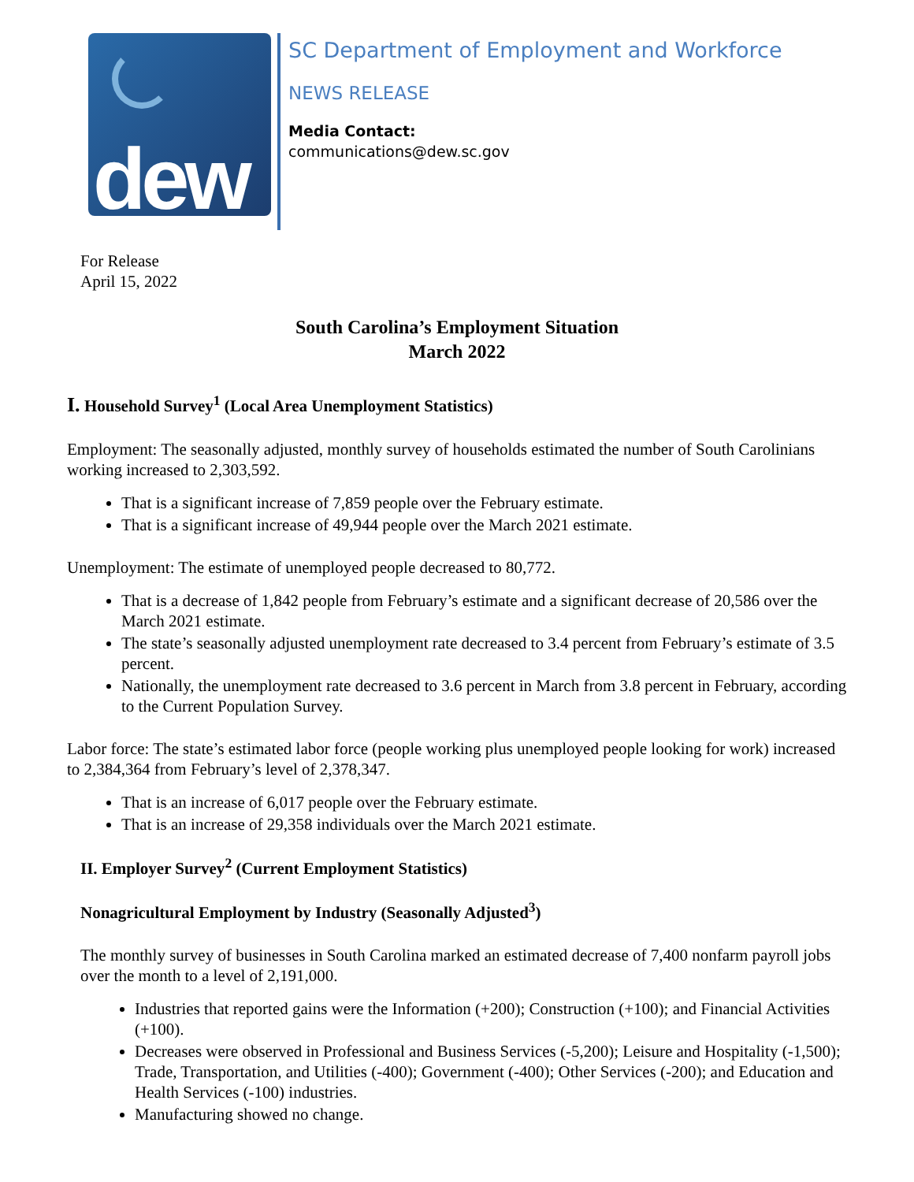dew
SC Department of Employment and Workforce
NEWS RELEASE
Media Contact:
communications@dew.sc.gov
For Release
April 15, 2022
South Carolina’s Employment Situation
March 2022
I. Household Survey<sup>1</sup> (Local Area Unemployment Statistics)
Employment: The seasonally adjusted, monthly survey of households estimated the number of South Carolinians working increased to 2,303,592.
That is a significant increase of 7,859 people over the February estimate.
That is a significant increase of 49,944 people over the March 2021 estimate.
Unemployment: The estimate of unemployed people decreased to 80,772.
That is a decrease of 1,842 people from February’s estimate and a significant decrease of 20,586 over the March 2021 estimate.
The state’s seasonally adjusted unemployment rate decreased to 3.4 percent from February’s estimate of 3.5 percent.
Nationally, the unemployment rate decreased to 3.6 percent in March from 3.8 percent in February, according to the Current Population Survey.
Labor force: The state’s estimated labor force (people working plus unemployed people looking for work) increased to 2,384,364 from February’s level of 2,378,347.
That is an increase of 6,017 people over the February estimate.
That is an increase of 29,358 individuals over the March 2021 estimate.
II. Employer Survey<sup>2</sup> (Current Employment Statistics)
Nonagricultural Employment by Industry (Seasonally Adjusted<sup>3</sup>)
The monthly survey of businesses in South Carolina marked an estimated decrease of 7,400 nonfarm payroll jobs over the month to a level of 2,191,000.
Industries that reported gains were the Information (+200); Construction (+100); and Financial Activities (+100).
Decreases were observed in Professional and Business Services (-5,200); Leisure and Hospitality (-1,500); Trade, Transportation, and Utilities (-400); Government (-400); Other Services (-200); and Education and Health Services (-100) industries.
Manufacturing showed no change.